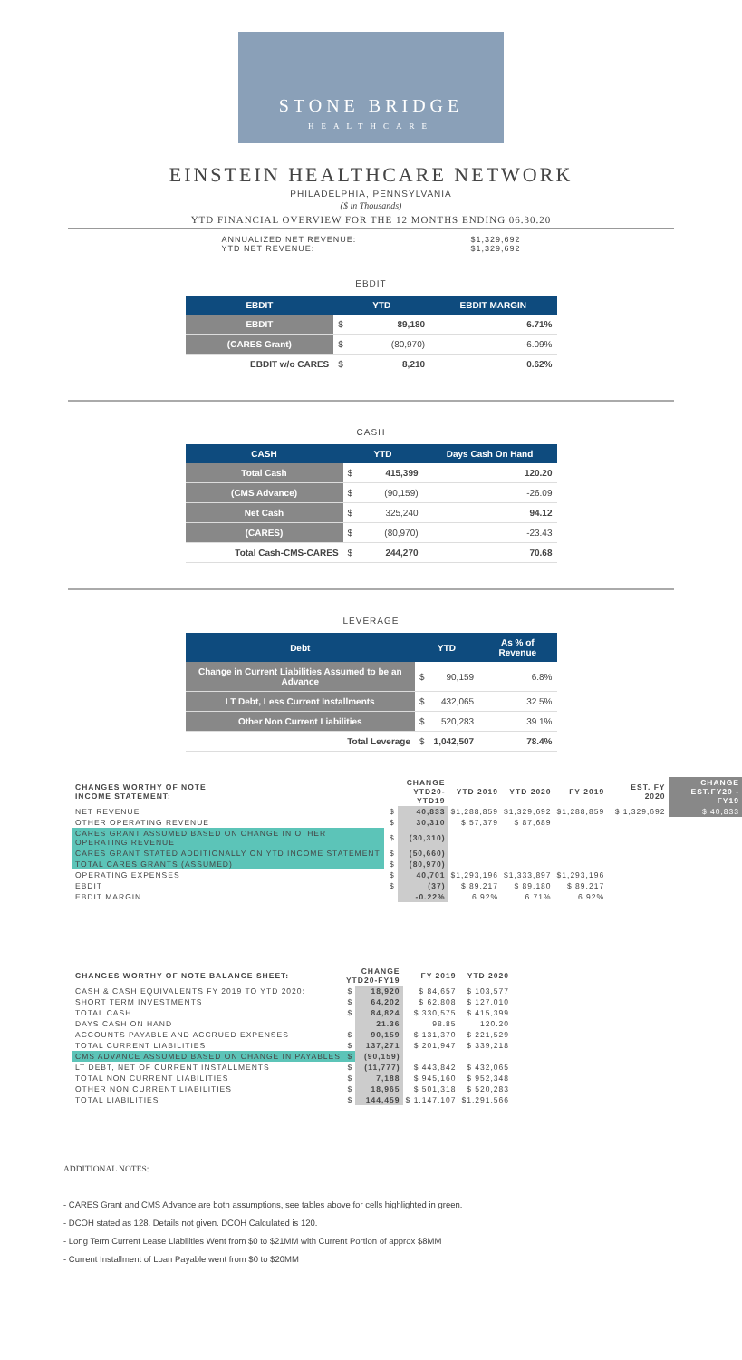STONE BRIDGE
HEALTHCARE
EINSTEIN HEALTHCARE NETWORK
PHILADELPHIA, PENNSYLVANIA
($ in Thousands)
YTD FINANCIAL OVERVIEW FOR THE 12 MONTHS ENDING 06.30.20
ANNUALIZED NET REVENUE: $1,329,692
YTD NET REVENUE: $1,329,692
EBDIT
| EBDIT | YTD | | EBDIT MARGIN |
| --- | --- | --- | --- |
| EBDIT | $ | 89,180 | 6.71% |
| (CARES Grant) | $ | (80,970) | -6.09% |
| EBDIT w/o CARES | $ | 8,210 | 0.62% |
CASH
| CASH | YTD | | Days Cash On Hand |
| --- | --- | --- | --- |
| Total Cash | $ | 415,399 | 120.20 |
| (CMS Advance) | $ | (90,159) | -26.09 |
| Net Cash | $ | 325,240 | 94.12 |
| (CARES) | $ | (80,970) | -23.43 |
| Total Cash-CMS-CARES | $ | 244,270 | 70.68 |
LEVERAGE
| Debt | YTD | | As % of Revenue |
| --- | --- | --- | --- |
| Change in Current Liabilities Assumed to be an Advance | $ | 90,159 | 6.8% |
| LT Debt, Less Current Installments | $ | 432,065 | 32.5% |
| Other Non Current Liabilities | $ | 520,283 | 39.1% |
| Total Leverage | $ | 1,042,507 | 78.4% |
| CHANGES WORTHY OF NOTE INCOME STATEMENT: | CHANGE YTD20-YTD19 | | YTD 2019 | YTD 2020 | FY 2019 | EST. FY 2020 | CHANGE EST.FY20 - FY19 |
| --- | --- | --- | --- | --- | --- | --- | --- |
| NET REVENUE | $ | 40,833 | $1,288,859 | $1,329,692 | $1,288,859 | $ 1,329,692 | $ 40,833 |
| OTHER OPERATING REVENUE | $ | 30,310 | $ 57,379 | $ 87,689 | | | |
| CARES GRANT ASSUMED BASED ON CHANGE IN OTHER OPERATING REVENUE | $ | (30,310) | | | | | |
| CARES GRANT STATED ADDITIONALLY ON YTD INCOME STATEMENT | $ | (50,660) | | | | | |
| TOTAL CARES GRANTS (ASSUMED) | $ | (80,970) | | | | | |
| OPERATING EXPENSES | $ | 40,701 | $1,293,196 | $1,333,897 | $1,293,196 | | |
| EBDIT | $ | (37) | $ 89,217 | $ 89,180 | $ 89,217 | | |
| EBDIT MARGIN | | -0.22% | 6.92% | 6.71% | 6.92% | | |
| CHANGES WORTHY OF NOTE BALANCE SHEET: | CHANGE YTD20-FY19 | | FY 2019 | YTD 2020 |
| --- | --- | --- | --- | --- |
| CASH & CASH EQUIVALENTS FY 2019 TO YTD 2020: | $ | 18,920 | $ 84,657 | $ 103,577 |
| SHORT TERM INVESTMENTS | $ | 64,202 | $ 62,808 | $ 127,010 |
| TOTAL CASH | $ | 84,824 | $ 330,575 | $ 415,399 |
| DAYS CASH ON HAND | | 21.36 | 98.85 | 120.20 |
| ACCOUNTS PAYABLE AND ACCRUED EXPENSES | $ | 90,159 | $ 131,370 | $ 221,529 |
| TOTAL CURRENT LIABILITIES | $ | 137,271 | $ 201,947 | $ 339,218 |
| CMS ADVANCE ASSUMED BASED ON CHANGE IN PAYABLES | $ | (90,159) | | |
| LT DEBT, NET OF CURRENT INSTALLMENTS | $ | (11,777) | $ 443,842 | $ 432,065 |
| TOTAL NON CURRENT LIABILITIES | $ | 7,188 | $ 945,160 | $ 952,348 |
| OTHER NON CURRENT LIABILITIES | $ | 18,965 | $ 501,318 | $ 520,283 |
| TOTAL LIABILITIES | $ | 144,459 | $ 1,147,107 | $1,291,566 |
ADDITIONAL NOTES:
- CARES Grant and CMS Advance are both assumptions, see tables above for cells highlighted in green.
- DCOH stated as 128. Details not given. DCOH Calculated is 120.
- Long Term Current Lease Liabilities Went from $0 to $21MM with Current Portion of approx $8MM
- Current Installment of Loan Payable went from $0 to $20MM